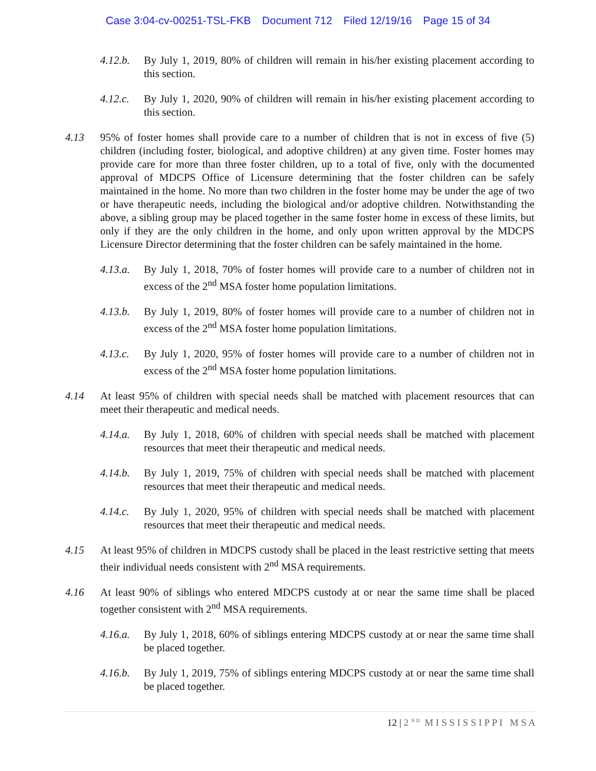Case 3:04-cv-00251-TSL-FKB Document 712 Filed 12/19/16 Page 15 of 34
4.12.b.
By July 1, 2019, 80% of children will remain in his/her existing placement according to this section.
4.12.c.
By July 1, 2020, 90% of children will remain in his/her existing placement according to this section.
4.13 95% of foster homes shall provide care to a number of children that is not in excess of five (5) children (including foster, biological, and adoptive children) at any given time. Foster homes may provide care for more than three foster children, up to a total of five, only with the documented approval of MDCPS Office of Licensure determining that the foster children can be safely maintained in the home. No more than two children in the foster home may be under the age of two or have therapeutic needs, including the biological and/or adoptive children. Notwithstanding the above, a sibling group may be placed together in the same foster home in excess of these limits, but only if they are the only children in the home, and only upon written approval by the MDCPS Licensure Director determining that the foster children can be safely maintained in the home.
4.13.a.
By July 1, 2018, 70% of foster homes will provide care to a number of children not in excess of the 2<sup>nd</sup> MSA foster home population limitations.
4.13.b.
By July 1, 2019, 80% of foster homes will provide care to a number of children not in excess of the 2<sup>nd</sup> MSA foster home population limitations.
4.13.c.
By July 1, 2020, 95% of foster homes will provide care to a number of children not in excess of the 2<sup>nd</sup> MSA foster home population limitations.
4.14 At least 95% of children with special needs shall be matched with placement resources that can meet their therapeutic and medical needs.
4.14.a.
By July 1, 2018, 60% of children with special needs shall be matched with placement resources that meet their therapeutic and medical needs.
4.14.b.
By July 1, 2019, 75% of children with special needs shall be matched with placement resources that meet their therapeutic and medical needs.
4.14.c.
By July 1, 2020, 95% of children with special needs shall be matched with placement resources that meet their therapeutic and medical needs.
4.15 At least 95% of children in MDCPS custody shall be placed in the least restrictive setting that meets their individual needs consistent with 2<sup>nd</sup> MSA requirements.
4.16 At least 90% of siblings who entered MDCPS custody at or near the same time shall be placed together consistent with 2<sup>nd</sup> MSA requirements.
4.16.a.
By July 1, 2018, 60% of siblings entering MDCPS custody at or near the same time shall be placed together.
4.16.b.
By July 1, 2019, 75% of siblings entering MDCPS custody at or near the same time shall be placed together.
12 | 2 <sup>N D</sup> M I S S I S S I P P I M S A